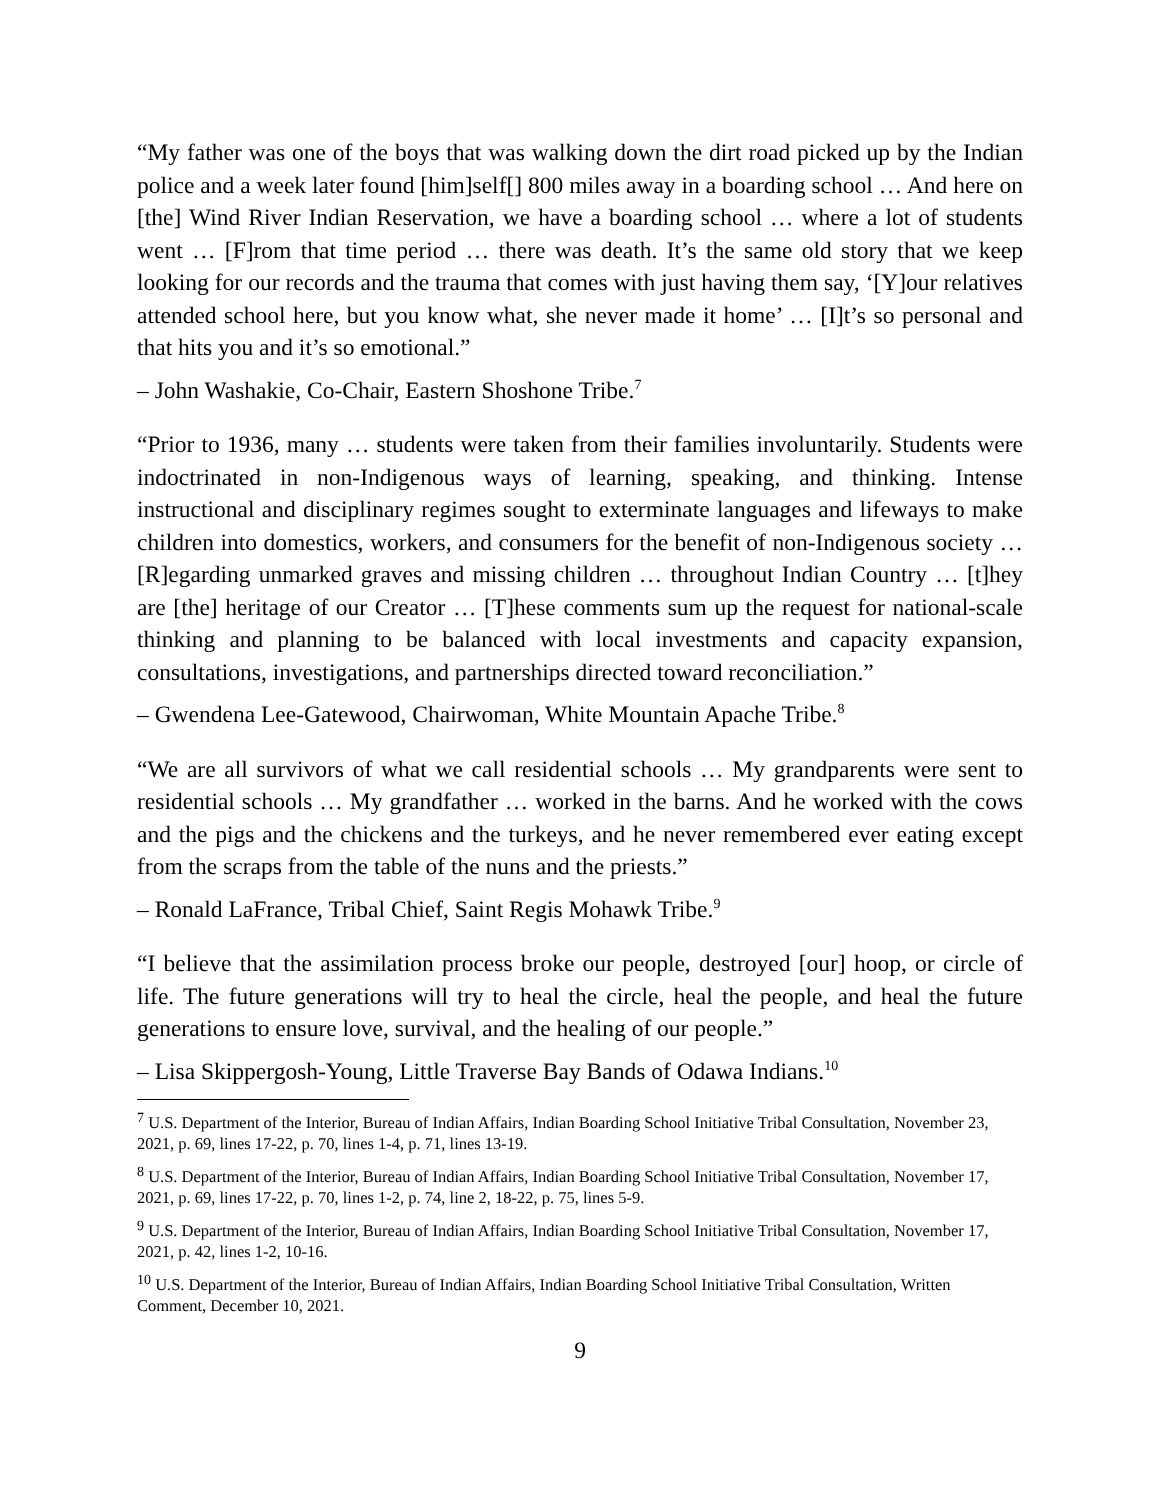“My father was one of the boys that was walking down the dirt road picked up by the Indian police and a week later found [him]self[] 800 miles away in a boarding school … And here on [the] Wind River Indian Reservation, we have a boarding school … where a lot of students went … [F]rom that time period … there was death. It’s the same old story that we keep looking for our records and the trauma that comes with just having them say, ‘[Y]our relatives attended school here, but you know what, she never made it home’ … [I]t’s so personal and that hits you and it’s so emotional.”
– John Washakie, Co-Chair, Eastern Shoshone Tribe.<sup>7</sup>
“Prior to 1936, many … students were taken from their families involuntarily. Students were indoctrinated in non-Indigenous ways of learning, speaking, and thinking. Intense instructional and disciplinary regimes sought to exterminate languages and lifeways to make children into domestics, workers, and consumers for the benefit of non-Indigenous society … [R]egarding unmarked graves and missing children … throughout Indian Country … [t]hey are [the] heritage of our Creator … [T]hese comments sum up the request for national-scale thinking and planning to be balanced with local investments and capacity expansion, consultations, investigations, and partnerships directed toward reconciliation.”
– Gwendena Lee-Gatewood, Chairwoman, White Mountain Apache Tribe.<sup>8</sup>
“We are all survivors of what we call residential schools … My grandparents were sent to residential schools … My grandfather … worked in the barns. And he worked with the cows and the pigs and the chickens and the turkeys, and he never remembered ever eating except from the scraps from the table of the nuns and the priests.”
– Ronald LaFrance, Tribal Chief, Saint Regis Mohawk Tribe.<sup>9</sup>
“I believe that the assimilation process broke our people, destroyed [our] hoop, or circle of life. The future generations will try to heal the circle, heal the people, and heal the future generations to ensure love, survival, and the healing of our people.”
– Lisa Skippergosh-Young, Little Traverse Bay Bands of Odawa Indians.<sup>10</sup>
<sup>7</sup> U.S. Department of the Interior, Bureau of Indian Affairs, Indian Boarding School Initiative Tribal Consultation, November 23, 2021, p. 69, lines 17-22, p. 70, lines 1-4, p. 71, lines 13-19.
<sup>8</sup> U.S. Department of the Interior, Bureau of Indian Affairs, Indian Boarding School Initiative Tribal Consultation, November 17, 2021, p. 69, lines 17-22, p. 70, lines 1-2, p. 74, line 2, 18-22, p. 75, lines 5-9.
<sup>9</sup> U.S. Department of the Interior, Bureau of Indian Affairs, Indian Boarding School Initiative Tribal Consultation, November 17, 2021, p. 42, lines 1-2, 10-16.
<sup>10</sup> U.S. Department of the Interior, Bureau of Indian Affairs, Indian Boarding School Initiative Tribal Consultation, Written Comment, December 10, 2021.
9